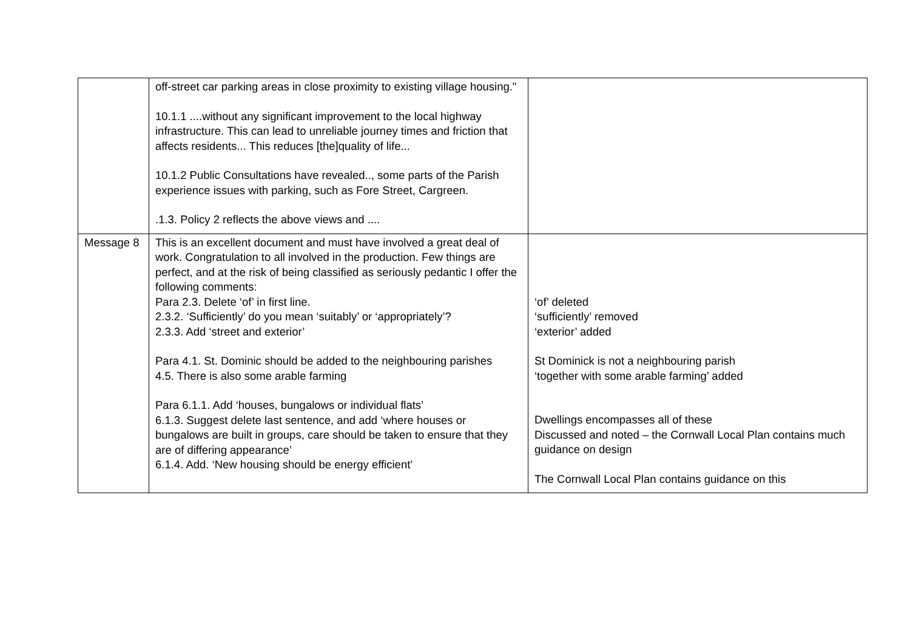| | off-street car parking areas in close proximity to existing village housing." 10.1.1 ....without any significant improvement to the local highway infrastructure. This can lead to unreliable journey times and friction that affects residents... This reduces [the]quality of life... 10.1.2 Public Consultations have revealed.., some parts of the Parish experience issues with parking, such as Fore Street, Cargreen. .1.3. Policy 2 reflects the above views and .... | |
| Message 8 | This is an excellent document and must have involved a great deal of work. Congratulation to all involved in the production. Few things are perfect, and at the risk of being classified as seriously pedantic I offer the following comments: Para 2.3. Delete ‘of’ in first line. 2.3.2. ‘Sufficiently’ do you mean ‘suitably’ or ‘appropriately’? 2.3.3. Add ‘street and exterior’ Para 4.1. St. Dominic should be added to the neighbouring parishes 4.5. There is also some arable farming Para 6.1.1. Add ‘houses, bungalows or individual flats’ 6.1.3. Suggest delete last sentence, and add ‘where houses or bungalows are built in groups, care should be taken to ensure that they are of differing appearance’ 6.1.4. Add. ‘New housing should be energy efficient’ | ‘of’ deleted ‘sufficiently’ removed ‘exterior’ added St Dominick is not a neighbouring parish ‘together with some arable farming’ added Dwellings encompasses all of these Discussed and noted – the Cornwall Local Plan contains much guidance on design The Cornwall Local Plan contains guidance on this |